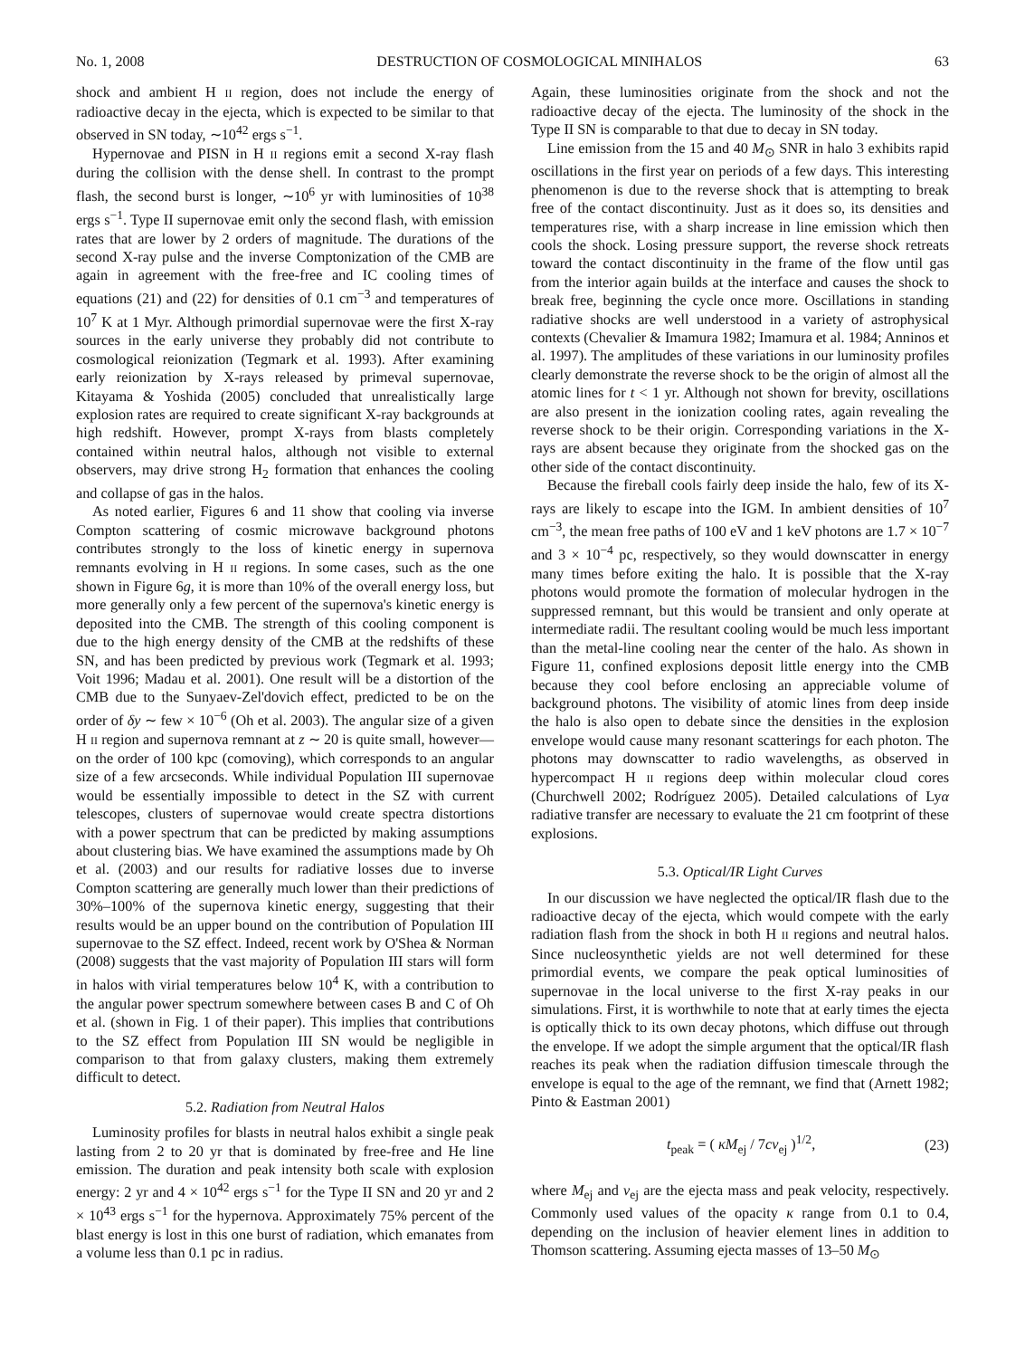No. 1, 2008 DESTRUCTION OF COSMOLOGICAL MINIHALOS 63
shock and ambient H II region, does not include the energy of radioactive decay in the ejecta, which is expected to be similar to that observed in SN today, ∼10<sup>42</sup> ergs s<sup>−1</sup>.
Hypernovae and PISN in H II regions emit a second X-ray flash during the collision with the dense shell. In contrast to the prompt flash, the second burst is longer, ∼10<sup>6</sup> yr with luminosities of 10<sup>38</sup> ergs s<sup>−1</sup>. Type II supernovae emit only the second flash, with emission rates that are lower by 2 orders of magnitude. The durations of the second X-ray pulse and the inverse Comptonization of the CMB are again in agreement with the free-free and IC cooling times of equations (21) and (22) for densities of 0.1 cm<sup>−3</sup> and temperatures of 10<sup>7</sup> K at 1 Myr. Although primordial supernovae were the first X-ray sources in the early universe they probably did not contribute to cosmological reionization (Tegmark et al. 1993). After examining early reionization by X-rays released by primeval supernovae, Kitayama & Yoshida (2005) concluded that unrealistically large explosion rates are required to create significant X-ray backgrounds at high redshift. However, prompt X-rays from blasts completely contained within neutral halos, although not visible to external observers, may drive strong H<sub>2</sub> formation that enhances the cooling and collapse of gas in the halos.
As noted earlier, Figures 6 and 11 show that cooling via inverse Compton scattering of cosmic microwave background photons contributes strongly to the loss of kinetic energy in supernova remnants evolving in H II regions. In some cases, such as the one shown in Figure 6g, it is more than 10% of the overall energy loss, but more generally only a few percent of the supernova's kinetic energy is deposited into the CMB. The strength of this cooling component is due to the high energy density of the CMB at the redshifts of these SN, and has been predicted by previous work (Tegmark et al. 1993; Voit 1996; Madau et al. 2001). One result will be a distortion of the CMB due to the Sunyaev-Zel'dovich effect, predicted to be on the order of δy ∼ few × 10<sup>−6</sup> (Oh et al. 2003). The angular size of a given H II region and supernova remnant at z ∼ 20 is quite small, however—on the order of 100 kpc (comoving), which corresponds to an angular size of a few arcseconds. While individual Population III supernovae would be essentially impossible to detect in the SZ with current telescopes, clusters of supernovae would create spectra distortions with a power spectrum that can be predicted by making assumptions about clustering bias. We have examined the assumptions made by Oh et al. (2003) and our results for radiative losses due to inverse Compton scattering are generally much lower than their predictions of 30%–100% of the supernova kinetic energy, suggesting that their results would be an upper bound on the contribution of Population III supernovae to the SZ effect. Indeed, recent work by O'Shea & Norman (2008) suggests that the vast majority of Population III stars will form in halos with virial temperatures below 10<sup>4</sup> K, with a contribution to the angular power spectrum somewhere between cases B and C of Oh et al. (shown in Fig. 1 of their paper). This implies that contributions to the SZ effect from Population III SN would be negligible in comparison to that from galaxy clusters, making them extremely difficult to detect.
5.2. Radiation from Neutral Halos
Luminosity profiles for blasts in neutral halos exhibit a single peak lasting from 2 to 20 yr that is dominated by free-free and He line emission. The duration and peak intensity both scale with explosion energy: 2 yr and 4 × 10<sup>42</sup> ergs s<sup>−1</sup> for the Type II SN and 20 yr and 2 × 10<sup>43</sup> ergs s<sup>−1</sup> for the hypernova. Approximately 75% percent of the blast energy is lost in this one burst of radiation, which emanates from a volume less than 0.1 pc in radius.
Again, these luminosities originate from the shock and not the radioactive decay of the ejecta. The luminosity of the shock in the Type II SN is comparable to that due to decay in SN today.
Line emission from the 15 and 40 M<sub>⊙</sub> SNR in halo 3 exhibits rapid oscillations in the first year on periods of a few days. This interesting phenomenon is due to the reverse shock that is attempting to break free of the contact discontinuity. Just as it does so, its densities and temperatures rise, with a sharp increase in line emission which then cools the shock. Losing pressure support, the reverse shock retreats toward the contact discontinuity in the frame of the flow until gas from the interior again builds at the interface and causes the shock to break free, beginning the cycle once more. Oscillations in standing radiative shocks are well understood in a variety of astrophysical contexts (Chevalier & Imamura 1982; Imamura et al. 1984; Anninos et al. 1997). The amplitudes of these variations in our luminosity profiles clearly demonstrate the reverse shock to be the origin of almost all the atomic lines for t < 1 yr. Although not shown for brevity, oscillations are also present in the ionization cooling rates, again revealing the reverse shock to be their origin. Corresponding variations in the X-rays are absent because they originate from the shocked gas on the other side of the contact discontinuity.
Because the fireball cools fairly deep inside the halo, few of its X-rays are likely to escape into the IGM. In ambient densities of 10<sup>7</sup> cm<sup>−3</sup>, the mean free paths of 100 eV and 1 keV photons are 1.7 × 10<sup>−7</sup> and 3 × 10<sup>−4</sup> pc, respectively, so they would downscatter in energy many times before exiting the halo. It is possible that the X-ray photons would promote the formation of molecular hydrogen in the suppressed remnant, but this would be transient and only operate at intermediate radii. The resultant cooling would be much less important than the metal-line cooling near the center of the halo. As shown in Figure 11, confined explosions deposit little energy into the CMB because they cool before enclosing an appreciable volume of background photons. The visibility of atomic lines from deep inside the halo is also open to debate since the densities in the explosion envelope would cause many resonant scatterings for each photon. The photons may downscatter to radio wavelengths, as observed in hypercompact H II regions deep within molecular cloud cores (Churchwell 2002; Rodríguez 2005). Detailed calculations of Lyα radiative transfer are necessary to evaluate the 21 cm footprint of these explosions.
5.3. Optical/IR Light Curves
In our discussion we have neglected the optical/IR flash due to the radioactive decay of the ejecta, which would compete with the early radiation flash from the shock in both H II regions and neutral halos. Since nucleosynthetic yields are not well determined for these primordial events, we compare the peak optical luminosities of supernovae in the local universe to the first X-ray peaks in our simulations. First, it is worthwhile to note that at early times the ejecta is optically thick to its own decay photons, which diffuse out through the envelope. If we adopt the simple argument that the optical/IR flash reaches its peak when the radiation diffusion timescale through the envelope is equal to the age of the remnant, we find that (Arnett 1982; Pinto & Eastman 2001)
t<sub>peak</sub> = ( κM<sub>ej</sub> / 7cv<sub>ej</sub> )<sup>1/2</sup>, (23)
where M<sub>ej</sub> and v<sub>ej</sub> are the ejecta mass and peak velocity, respectively. Commonly used values of the opacity κ range from 0.1 to 0.4, depending on the inclusion of heavier element lines in addition to Thomson scattering. Assuming ejecta masses of 13–50 M<sub>⊙</sub>